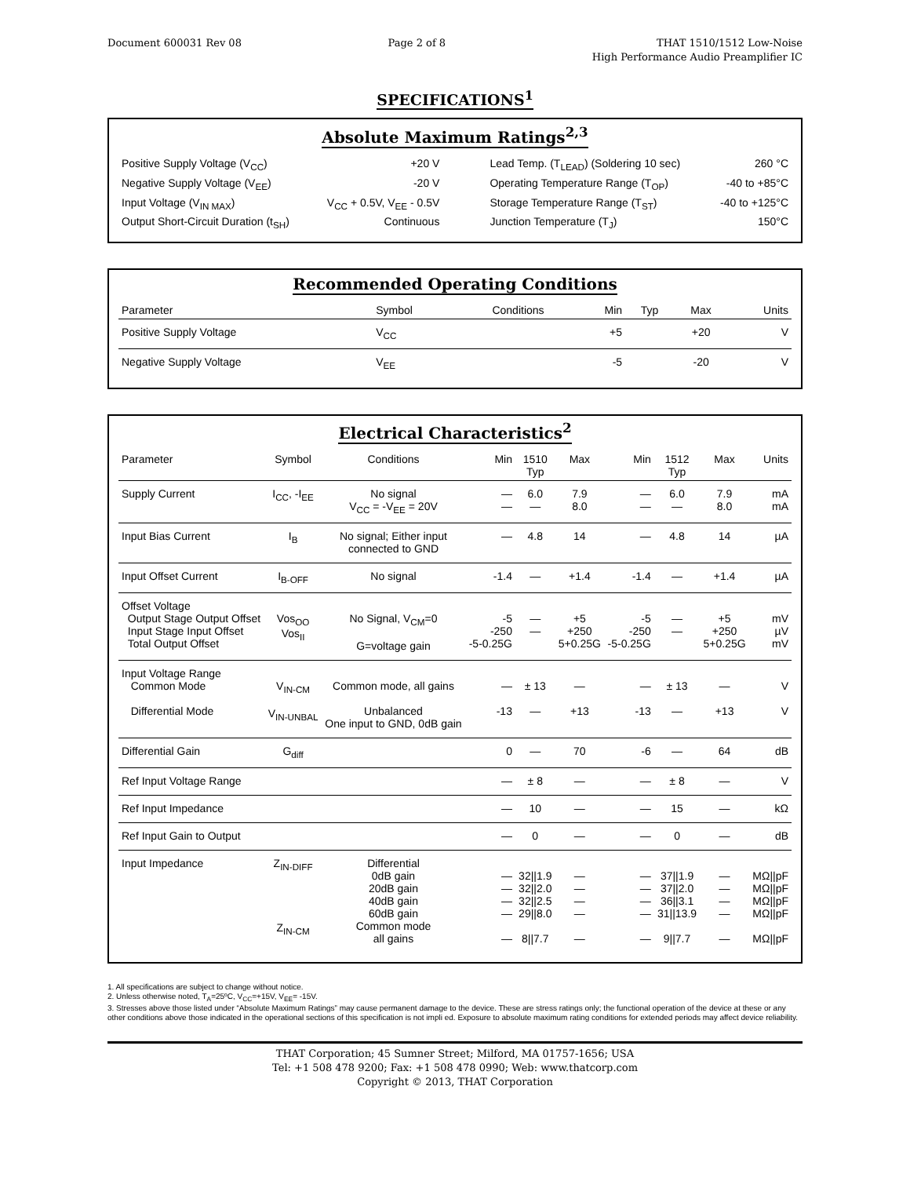Document 600031 Rev 08 Page 2 of 8 THAT 1510/1512 Low-Noise
High Performance Audio Preamplifier IC
SPECIFICATIONS<sup>1</sup>
Absolute Maximum Ratings<sup>2,3</sup>
| Positive Supply Voltage (V<sub>CC</sub>) | +20 V | Lead Temp. (T<sub>LEAD</sub>) (Soldering 10 sec) | 260 °C |
| Negative Supply Voltage (V<sub>EE</sub>) | -20 V | Operating Temperature Range (T<sub>OP</sub>) | -40 to +85°C |
| Input Voltage (V<sub>IN MAX</sub>) | V<sub>CC</sub> + 0.5V, V<sub>EE</sub> - 0.5V | Storage Temperature Range (T<sub>ST</sub>) | -40 to +125°C |
| Output Short-Circuit Duration (t<sub>SH</sub>) | Continuous | Junction Temperature (T<sub>J</sub>) | 150°C |
Recommended Operating Conditions
| Parameter | Symbol | Conditions | Min | Typ | Max | Units |
| --- | --- | --- | --- | --- | --- | --- |
| Positive Supply Voltage | V<sub>CC</sub> | | +5 | | +20 | V |
| Negative Supply Voltage | V<sub>EE</sub> | | -5 | | -20 | V |
Electrical Characteristics<sup>2</sup>
| Parameter | Symbol | Conditions | Min | 1510 Typ | Max | Min | 1512 Typ | Max | Units |
| --- | --- | --- | --- | --- | --- | --- | --- | --- | --- |
| Supply Current | I<sub>CC</sub>, -I<sub>EE</sub> | No signal V<sub>CC</sub> = -V<sub>EE</sub> = 20V | — — | 6.0 — | 7.9 8.0 | — — | 6.0 — | 7.9 8.0 | mA mA |
| Input Bias Current | I<sub>B</sub> | No signal; Either input connected to GND | — | 4.8 | 14 | — | 4.8 | 14 | µA |
| Input Offset Current | I<sub>B-OFF</sub> | No signal | -1.4 | — | +1.4 | -1.4 | — | +1.4 | µA |
| Offset Voltage Output Stage Output Offset Input Stage Input Offset Total Output Offset | Vos<sub>OO</sub> Vos<sub>II</sub> | No Signal, V<sub>CM</sub>=0 G=voltage gain | -5 -250 -5-0.25G | — — | +5 +250 5+0.25G | -5 -250 -5-0.25G | — — | +5 +250 5+0.25G | mV µV mV |
| Input Voltage Range Common Mode Differential Mode | V<sub>IN-CM</sub> V<sub>IN-UNBAL</sub> | Common mode, all gains Unbalanced One input to GND, 0dB gain | — -13 | ± 13 — | — +13 | — -13 | ± 13 — | — +13 | V V |
| Differential Gain | G<sub>diff</sub> | | 0 | — | 70 | -6 | — | 64 | dB |
| Ref Input Voltage Range | | | — | ± 8 | — | — | ± 8 | — | V |
| Ref Input Impedance | | | — | 10 | — | — | 15 | — | kΩ |
| Ref Input Gain to Output | | | — | 0 | — | — | 0 | — | dB |
| Input Impedance | Z<sub>IN-DIFF</sub> Z<sub>IN-CM</sub> | Differential 0dB gain 20dB gain 40dB gain 60dB gain Common mode all gains | — — — — — | 32//1.9 32//2.0 32//2.5 29//8.0 8//7.7 | — — — — — | — — — — — | 37//1.9 37//2.0 36//3.1 31//13.9 9//7.7 | — — — — — | MΩ//pF MΩ//pF MΩ//pF MΩ//pF MΩ//pF |
1. All specifications are subject to change without notice.
2. Unless otherwise noted, T<sub>A</sub>=25ºC, V<sub>CC</sub>=+15V, V<sub>EE</sub>= -15V.
3. Stresses above those listed under “Absolute Maximum Ratings” may cause permanent damage to the device. These are stress ratings only; the functional operation of the device at these or any other conditions above those indicated in the operational sections of this specification is not impli ed. Exposure to absolute maximum rating conditions for extended periods may affect device reliability.
THAT Corporation; 45 Sumner Street; Milford, MA 01757-1656; USA
Tel: +1 508 478 9200; Fax: +1 508 478 0990; Web: www.thatcorp.com
Copyright © 2013, THAT Corporation